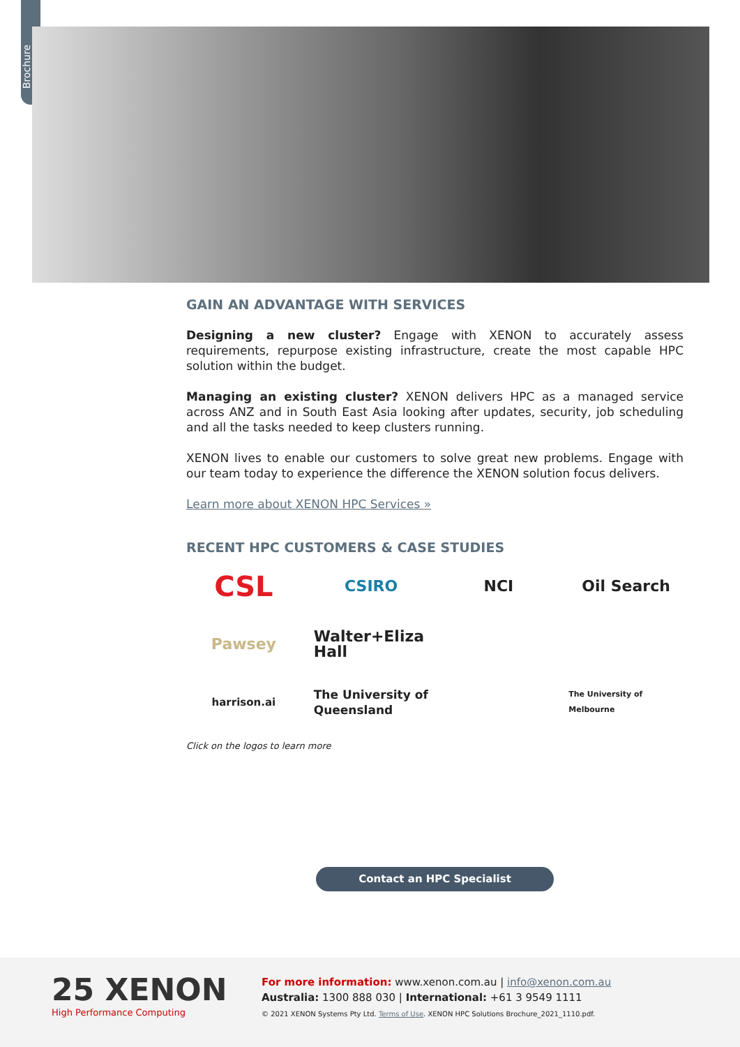Brochure
GAIN AN ADVANTAGE WITH SERVICES
Designing a new cluster? Engage with XENON to accurately assess requirements, repurpose existing infrastructure, create the most capable HPC solution within the budget.
Managing an existing cluster? XENON delivers HPC as a managed service across ANZ and in South East Asia looking after updates, security, job scheduling and all the tasks needed to keep clusters running.
XENON lives to enable our customers to solve great new problems. Engage with our team today to experience the difference the XENON solution focus delivers.
Learn more about XENON HPC Services »
RECENT HPC CUSTOMERS & CASE STUDIES
CSL
CSIRO
NCI
Oil Search
Pawsey
Walter+Eliza Hall
harrison.ai
The University of Queensland
The University of Melbourne
Click on the logos to learn more
Contact an HPC Specialist
25 XENON
High Performance Computing
For more information: www.xenon.com.au | info@xenon.com.au
Australia: 1300 888 030 | International: +61 3 9549 1111
© 2021 XENON Systems Pty Ltd. Terms of Use. XENON HPC Solutions Brochure_2021_1110.pdf.